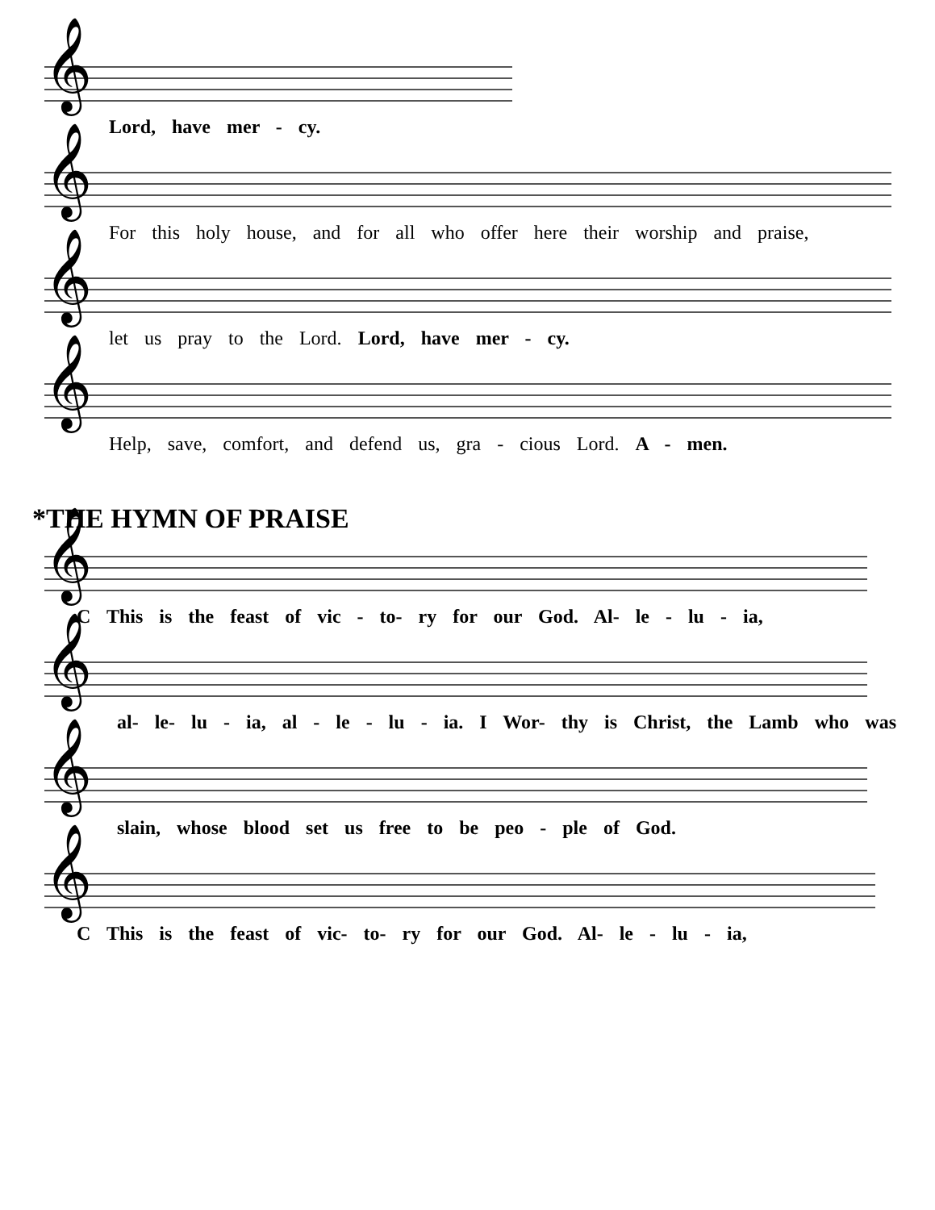𝄞
Lord, have mer - cy.
𝄞
For this holy house, and for all who offer here their worship and praise,
𝄞
let us pray to the Lord. Lord, have mer - cy.
𝄞
Help, save, comfort, and defend us, gra - cious Lord. A - men.
*THE HYMN OF PRAISE
𝄞
C This is the feast of vic - to- ry for our God. Al- le - lu - ia,
𝄞
al- le- lu - ia, al - le - lu - ia. I Wor- thy is Christ, the Lamb who was
𝄞
slain, whose blood set us free to be peo - ple of God.
𝄞
C This is the feast of vic- to- ry for our God. Al- le - lu - ia,